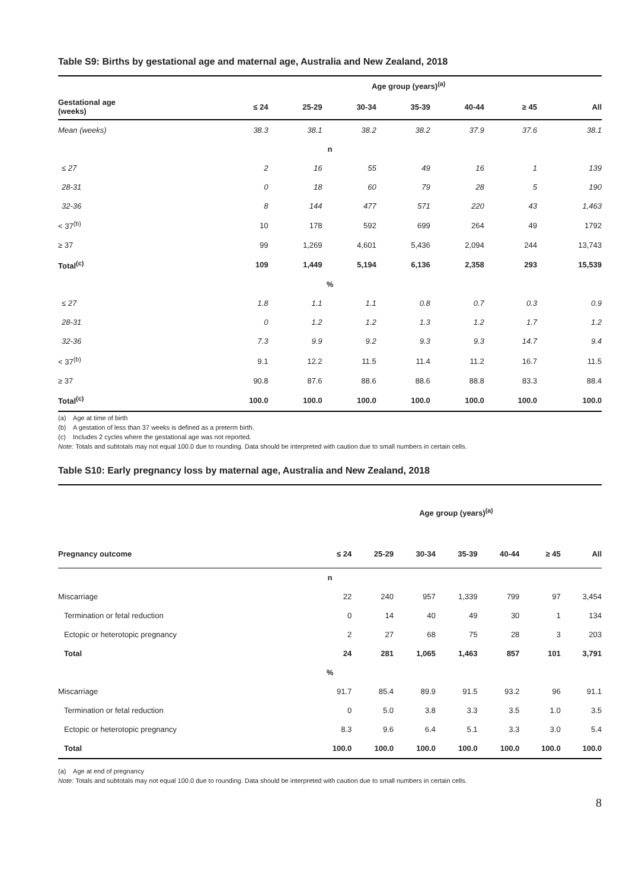Table S9: Births by gestational age and maternal age, Australia and New Zealand, 2018
| | Age group (years)<sup>(a)</sup> | | | | | | |
| --- | --- | --- | --- | --- | --- | --- | --- |
| Gestational age (weeks) | ≤ 24 | 25-29 | 30-34 | 35-39 | 40-44 | ≥ 45 | All |
| Mean (weeks) | 38.3 | 38.1 | 38.2 | 38.2 | 37.9 | 37.6 | 38.1 |
| n | | | | | | | |
| ≤ 27 | 2 | 16 | 55 | 49 | 16 | 1 | 139 |
| 28-31 | 0 | 18 | 60 | 79 | 28 | 5 | 190 |
| 32-36 | 8 | 144 | 477 | 571 | 220 | 43 | 1,463 |
| < 37<sup>(b)</sup> | 10 | 178 | 592 | 699 | 264 | 49 | 1792 |
| ≥ 37 | 99 | 1,269 | 4,601 | 5,436 | 2,094 | 244 | 13,743 |
| Total<sup>(c)</sup> | 109 | 1,449 | 5,194 | 6,136 | 2,358 | 293 | 15,539 |
| % | | | | | | | |
| ≤ 27 | 1.8 | 1.1 | 1.1 | 0.8 | 0.7 | 0.3 | 0.9 |
| 28-31 | 0 | 1.2 | 1.2 | 1.3 | 1.2 | 1.7 | 1.2 |
| 32-36 | 7.3 | 9.9 | 9.2 | 9.3 | 9.3 | 14.7 | 9.4 |
| < 37<sup>(b)</sup> | 9.1 | 12.2 | 11.5 | 11.4 | 11.2 | 16.7 | 11.5 |
| ≥ 37 | 90.8 | 87.6 | 88.6 | 88.6 | 88.8 | 83.3 | 88.4 |
| Total<sup>(c)</sup> | 100.0 | 100.0 | 100.0 | 100.0 | 100.0 | 100.0 | 100.0 |
(a) Age at time of birth
(b) A gestation of less than 37 weeks is defined as a preterm birth.
(c) Includes 2 cycles where the gestational age was not reported.
Note: Totals and subtotals may not equal 100.0 due to rounding. Data should be interpreted with caution due to small numbers in certain cells.
Table S10: Early pregnancy loss by maternal age, Australia and New Zealand, 2018
| | Age group (years)<sup>(a)</sup> | | | | | | |
| --- | --- | --- | --- | --- | --- | --- | --- |
| Pregnancy outcome | ≤ 24 | 25-29 | 30-34 | 35-39 | 40-44 | ≥ 45 | All |
| n | | | | | | | |
| Miscarriage | 22 | 240 | 957 | 1,339 | 799 | 97 | 3,454 |
| Termination or fetal reduction | 0 | 14 | 40 | 49 | 30 | 1 | 134 |
| Ectopic or heterotopic pregnancy | 2 | 27 | 68 | 75 | 28 | 3 | 203 |
| Total | 24 | 281 | 1,065 | 1,463 | 857 | 101 | 3,791 |
| % | | | | | | | |
| Miscarriage | 91.7 | 85.4 | 89.9 | 91.5 | 93.2 | 96 | 91.1 |
| Termination or fetal reduction | 0 | 5.0 | 3.8 | 3.3 | 3.5 | 1.0 | 3.5 |
| Ectopic or heterotopic pregnancy | 8.3 | 9.6 | 6.4 | 5.1 | 3.3 | 3.0 | 5.4 |
| Total | 100.0 | 100.0 | 100.0 | 100.0 | 100.0 | 100.0 | 100.0 |
(a) Age at end of pregnancy
Note: Totals and subtotals may not equal 100.0 due to rounding. Data should be interpreted with caution due to small numbers in certain cells.
8